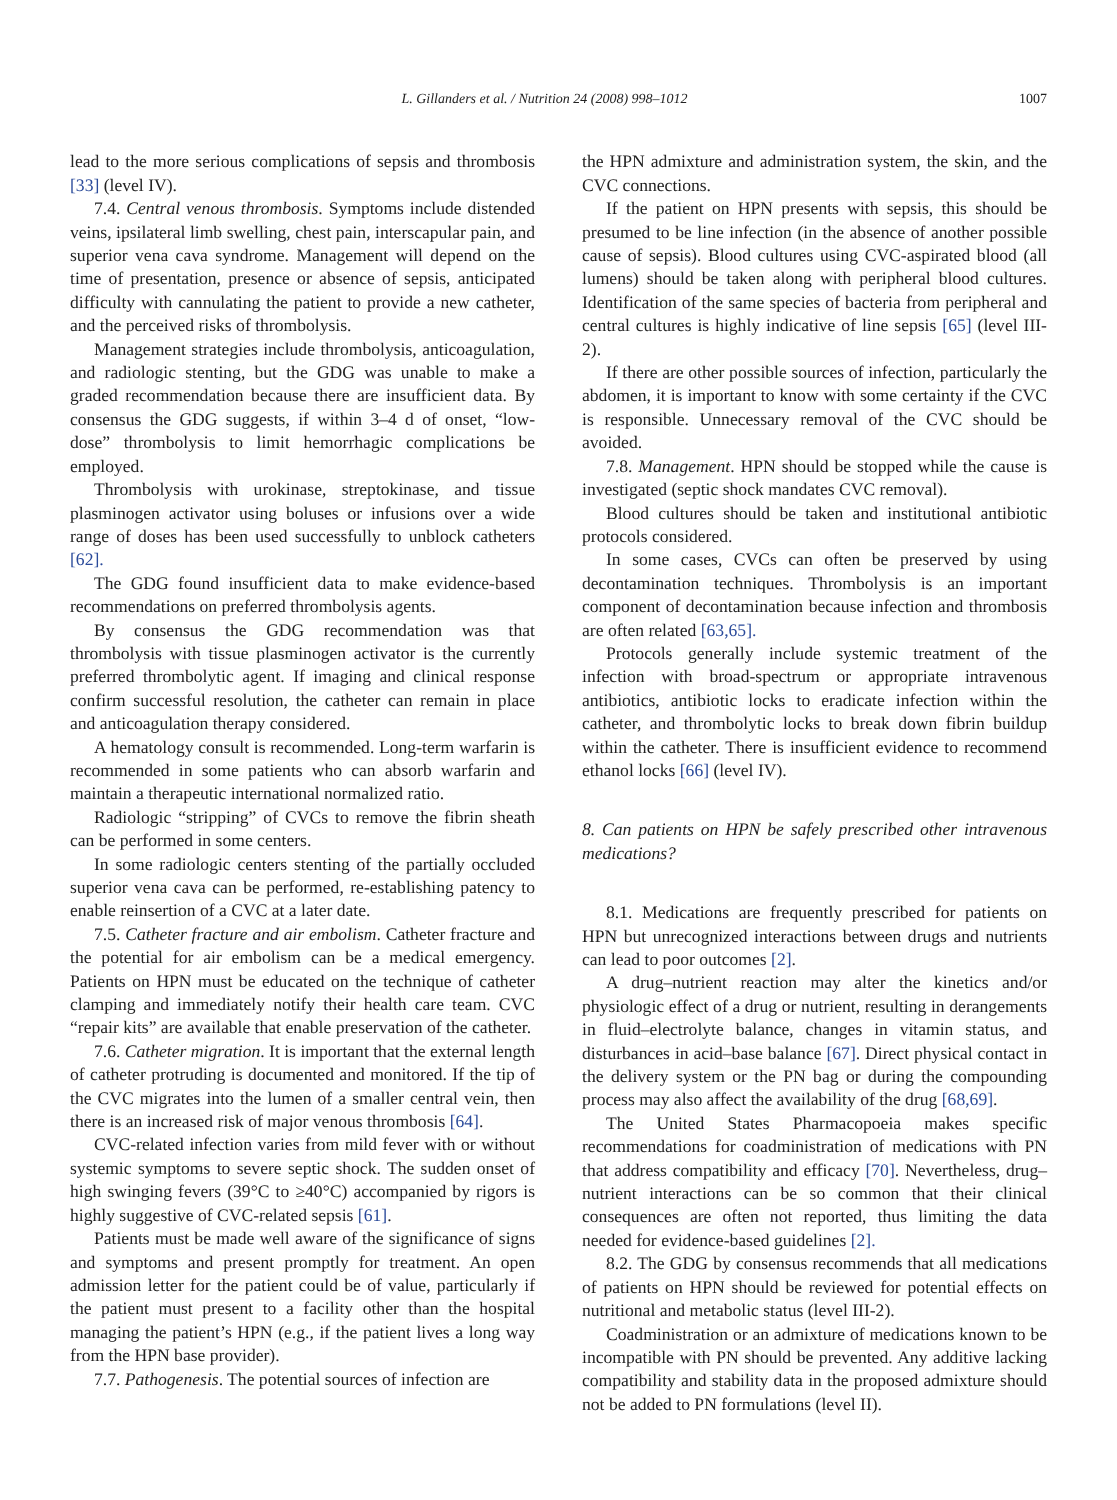L. Gillanders et al. / Nutrition 24 (2008) 998–1012 1007
lead to the more serious complications of sepsis and thrombosis [33] (level IV).
7.4. Central venous thrombosis. Symptoms include distended veins, ipsilateral limb swelling, chest pain, interscapular pain, and superior vena cava syndrome. Management will depend on the time of presentation, presence or absence of sepsis, anticipated difficulty with cannulating the patient to provide a new catheter, and the perceived risks of thrombolysis.
Management strategies include thrombolysis, anticoagulation, and radiologic stenting, but the GDG was unable to make a graded recommendation because there are insufficient data. By consensus the GDG suggests, if within 3–4 d of onset, “low-dose” thrombolysis to limit hemorrhagic complications be employed.
Thrombolysis with urokinase, streptokinase, and tissue plasminogen activator using boluses or infusions over a wide range of doses has been used successfully to unblock catheters [62].
The GDG found insufficient data to make evidence-based recommendations on preferred thrombolysis agents.
By consensus the GDG recommendation was that thrombolysis with tissue plasminogen activator is the currently preferred thrombolytic agent. If imaging and clinical response confirm successful resolution, the catheter can remain in place and anticoagulation therapy considered.
A hematology consult is recommended. Long-term warfarin is recommended in some patients who can absorb warfarin and maintain a therapeutic international normalized ratio.
Radiologic “stripping” of CVCs to remove the fibrin sheath can be performed in some centers.
In some radiologic centers stenting of the partially occluded superior vena cava can be performed, re-establishing patency to enable reinsertion of a CVC at a later date.
7.5. Catheter fracture and air embolism. Catheter fracture and the potential for air embolism can be a medical emergency. Patients on HPN must be educated on the technique of catheter clamping and immediately notify their health care team. CVC “repair kits” are available that enable preservation of the catheter.
7.6. Catheter migration. It is important that the external length of catheter protruding is documented and monitored. If the tip of the CVC migrates into the lumen of a smaller central vein, then there is an increased risk of major venous thrombosis [64].
CVC-related infection varies from mild fever with or without systemic symptoms to severe septic shock. The sudden onset of high swinging fevers (39°C to ≥40°C) accompanied by rigors is highly suggestive of CVC-related sepsis [61].
Patients must be made well aware of the significance of signs and symptoms and present promptly for treatment. An open admission letter for the patient could be of value, particularly if the patient must present to a facility other than the hospital managing the patient’s HPN (e.g., if the patient lives a long way from the HPN base provider).
7.7. Pathogenesis. The potential sources of infection are
the HPN admixture and administration system, the skin, and the CVC connections.
If the patient on HPN presents with sepsis, this should be presumed to be line infection (in the absence of another possible cause of sepsis). Blood cultures using CVC-aspirated blood (all lumens) should be taken along with peripheral blood cultures. Identification of the same species of bacteria from peripheral and central cultures is highly indicative of line sepsis [65] (level III-2).
If there are other possible sources of infection, particularly the abdomen, it is important to know with some certainty if the CVC is responsible. Unnecessary removal of the CVC should be avoided.
7.8. Management. HPN should be stopped while the cause is investigated (septic shock mandates CVC removal).
Blood cultures should be taken and institutional antibiotic protocols considered.
In some cases, CVCs can often be preserved by using decontamination techniques. Thrombolysis is an important component of decontamination because infection and thrombosis are often related [63,65].
Protocols generally include systemic treatment of the infection with broad-spectrum or appropriate intravenous antibiotics, antibiotic locks to eradicate infection within the catheter, and thrombolytic locks to break down fibrin buildup within the catheter. There is insufficient evidence to recommend ethanol locks [66] (level IV).
8. Can patients on HPN be safely prescribed other intravenous medications?
8.1. Medications are frequently prescribed for patients on HPN but unrecognized interactions between drugs and nutrients can lead to poor outcomes [2].
A drug–nutrient reaction may alter the kinetics and/or physiologic effect of a drug or nutrient, resulting in derangements in fluid–electrolyte balance, changes in vitamin status, and disturbances in acid–base balance [67]. Direct physical contact in the delivery system or the PN bag or during the compounding process may also affect the availability of the drug [68,69].
The United States Pharmacopoeia makes specific recommendations for coadministration of medications with PN that address compatibility and efficacy [70]. Nevertheless, drug–nutrient interactions can be so common that their clinical consequences are often not reported, thus limiting the data needed for evidence-based guidelines [2].
8.2. The GDG by consensus recommends that all medications of patients on HPN should be reviewed for potential effects on nutritional and metabolic status (level III-2).
Coadministration or an admixture of medications known to be incompatible with PN should be prevented. Any additive lacking compatibility and stability data in the proposed admixture should not be added to PN formulations (level II).